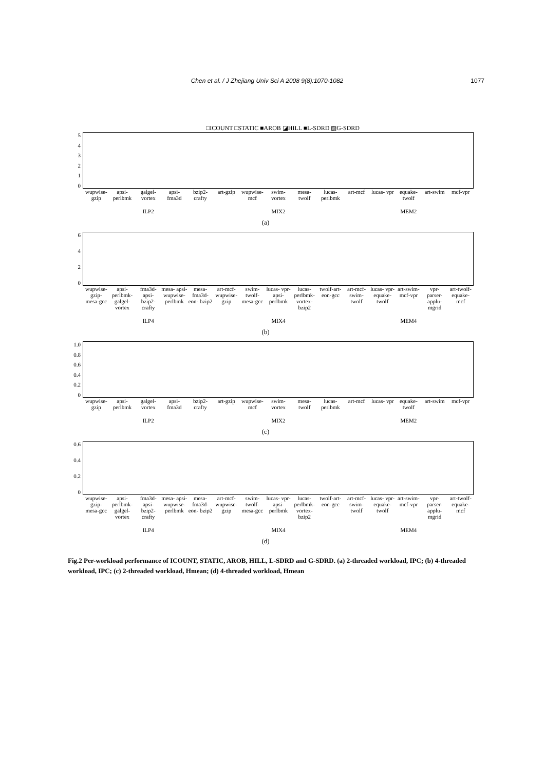Chen et al. / J Zhejiang Univ Sci A 2008 9(8):1070-1082 1077
□ICOUNT □STATIC ■AROB ◪HILL ■L-SDRD ▨G-SDRD
543210
wupwise- gzip apsi- perlbmk galgel- vortex apsi- fma3d bzip2- crafty art-gzip wupwise- mcf swim- vortex mesa- twolf lucas- perlbmk art-mcf lucas- vpr equake- twolf art-swim mcf-vpr
ILP2 MIX2 MEM2
(a)
6420
wupwise- gzip- mesa-gcc apsi- perlbmk- galgel- vortex fma3d- apsi- bzip2- crafty mesa- apsi- wupwise- perlbmk mesa- fma3d- eon- bzip2 art-mcf- wupwise- gzip swim- twolf- mesa-gcc lucas- vpr-apsi- perlbmk lucas- perlbmk- vortex- bzip2 twolf-art- eon-gcc art-mcf- swim- twolf lucas- vpr- equake- twolf art-swim- mcf-vpr vpr- parser- applu- mgrid art-twolf- equake- mcf
ILP4 MIX4 MEM4
(b)
1.0
0.8
0.6
0.4
0.2
0
wupwise- gzip apsi- perlbmk galgel- vortex apsi- fma3d bzip2- crafty art-gzip wupwise- mcf swim- vortex mesa- twolf lucas- perlbmk art-mcf lucas- vpr equake- twolf art-swim mcf-vpr
ILP2 MIX2 MEM2
(c)
0.6
0.4
0.2
0
wupwise- gzip- mesa-gcc apsi- perlbmk- galgel- vortex fma3d- apsi- bzip2- crafty mesa- apsi- wupwise- perlbmk mesa- fma3d- eon- bzip2 art-mcf- wupwise- gzip swim- twolf- mesa-gcc lucas- vpr-apsi- perlbmk lucas- perlbmk- vortex- bzip2 twolf-art- eon-gcc art-mcf- swim- twolf lucas- vpr- equake- twolf art-swim- mcf-vpr vpr- parser- applu- mgrid art-twolf- equake- mcf
ILP4 MIX4 MEM4
(d)
Fig.2 Per-workload performance of ICOUNT, STATIC, AROB, HILL, L-SDRD and G-SDRD. (a) 2-threaded workload, IPC; (b) 4-threaded workload, IPC; (c) 2-threaded workload, Hmean; (d) 4-threaded workload, Hmean